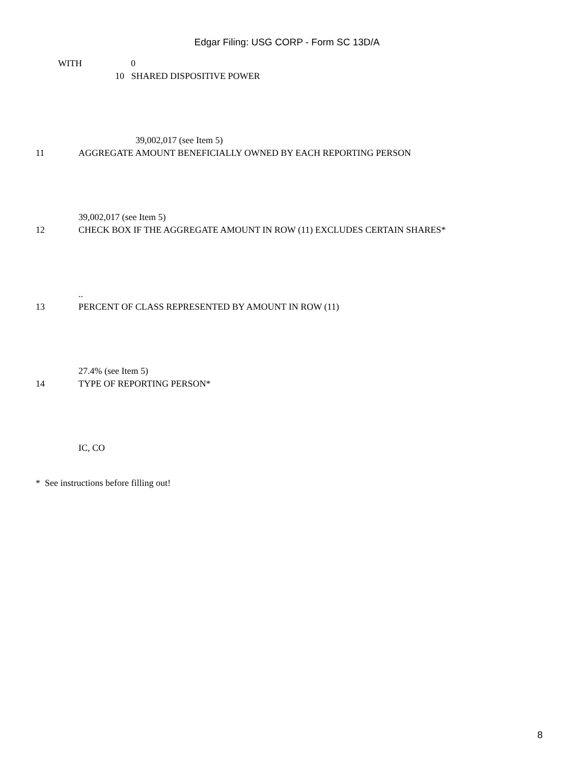Edgar Filing: USG CORP - Form SC 13D/A
WITH 0
10 SHARED DISPOSITIVE POWER
39,002,017 (see Item 5)
11 AGGREGATE AMOUNT BENEFICIALLY OWNED BY EACH REPORTING PERSON
39,002,017 (see Item 5)
12 CHECK BOX IF THE AGGREGATE AMOUNT IN ROW (11) EXCLUDES CERTAIN SHARES*
..
13 PERCENT OF CLASS REPRESENTED BY AMOUNT IN ROW (11)
27.4% (see Item 5)
14 TYPE OF REPORTING PERSON*
IC, CO
* See instructions before filling out!
8